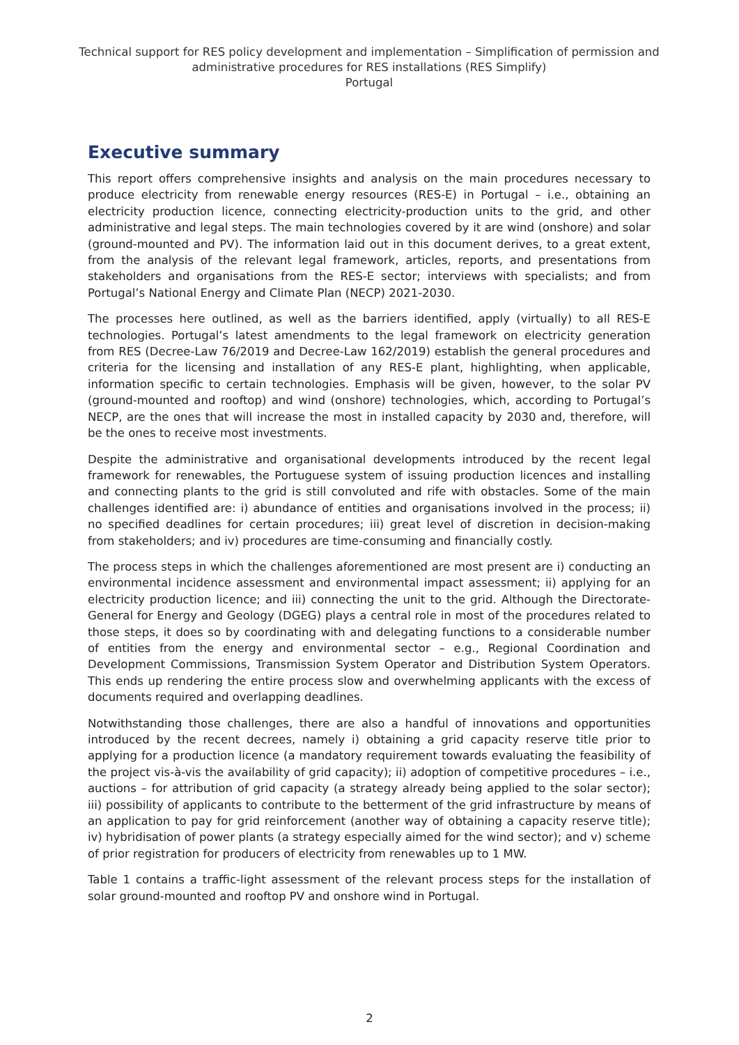Technical support for RES policy development and implementation – Simplification of permission and administrative procedures for RES installations (RES Simplify)
Portugal
Executive summary
This report offers comprehensive insights and analysis on the main procedures necessary to produce electricity from renewable energy resources (RES-E) in Portugal – i.e., obtaining an electricity production licence, connecting electricity-production units to the grid, and other administrative and legal steps. The main technologies covered by it are wind (onshore) and solar (ground-mounted and PV). The information laid out in this document derives, to a great extent, from the analysis of the relevant legal framework, articles, reports, and presentations from stakeholders and organisations from the RES-E sector; interviews with specialists; and from Portugal’s National Energy and Climate Plan (NECP) 2021-2030.
The processes here outlined, as well as the barriers identified, apply (virtually) to all RES-E technologies. Portugal’s latest amendments to the legal framework on electricity generation from RES (Decree-Law 76/2019 and Decree-Law 162/2019) establish the general procedures and criteria for the licensing and installation of any RES-E plant, highlighting, when applicable, information specific to certain technologies. Emphasis will be given, however, to the solar PV (ground-mounted and rooftop) and wind (onshore) technologies, which, according to Portugal’s NECP, are the ones that will increase the most in installed capacity by 2030 and, therefore, will be the ones to receive most investments.
Despite the administrative and organisational developments introduced by the recent legal framework for renewables, the Portuguese system of issuing production licences and installing and connecting plants to the grid is still convoluted and rife with obstacles. Some of the main challenges identified are: i) abundance of entities and organisations involved in the process; ii) no specified deadlines for certain procedures; iii) great level of discretion in decision-making from stakeholders; and iv) procedures are time-consuming and financially costly.
The process steps in which the challenges aforementioned are most present are i) conducting an environmental incidence assessment and environmental impact assessment; ii) applying for an electricity production licence; and iii) connecting the unit to the grid. Although the Directorate-General for Energy and Geology (DGEG) plays a central role in most of the procedures related to those steps, it does so by coordinating with and delegating functions to a considerable number of entities from the energy and environmental sector – e.g., Regional Coordination and Development Commissions, Transmission System Operator and Distribution System Operators. This ends up rendering the entire process slow and overwhelming applicants with the excess of documents required and overlapping deadlines.
Notwithstanding those challenges, there are also a handful of innovations and opportunities introduced by the recent decrees, namely i) obtaining a grid capacity reserve title prior to applying for a production licence (a mandatory requirement towards evaluating the feasibility of the project vis-à-vis the availability of grid capacity); ii) adoption of competitive procedures – i.e., auctions – for attribution of grid capacity (a strategy already being applied to the solar sector); iii) possibility of applicants to contribute to the betterment of the grid infrastructure by means of an application to pay for grid reinforcement (another way of obtaining a capacity reserve title); iv) hybridisation of power plants (a strategy especially aimed for the wind sector); and v) scheme of prior registration for producers of electricity from renewables up to 1 MW.
Table 1 contains a traffic-light assessment of the relevant process steps for the installation of solar ground-mounted and rooftop PV and onshore wind in Portugal.
2